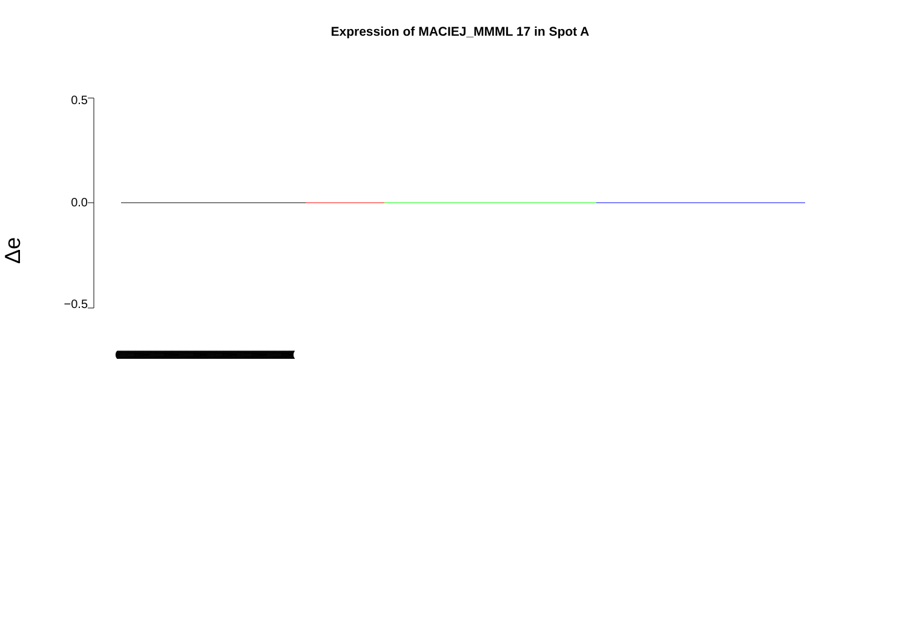Expression of MACIEJ_MMML 17 in Spot A
Δe
0.5
0.0
−0.5
(((((((((((((((((((((((((((((((((((((((((((((((((((((((((((((((((((((((((((((((((((((((((((((((((((((((((((((((((((((((((((((((((((((((((((((((((((((((((((((((((((((((((((((((((((((((((((((((((((((((((((((((((((((((((((((((((((((((((((((((((((((((((((((((((((((((((((((((((((((((((((((((((((((((((((((((((((((((((((((((((((((((((((((((((((((((((((((((((((((((((((((((((((((((((((((((((((((((((((((((((((((((((((((((((((((((((((((((((((((((((((